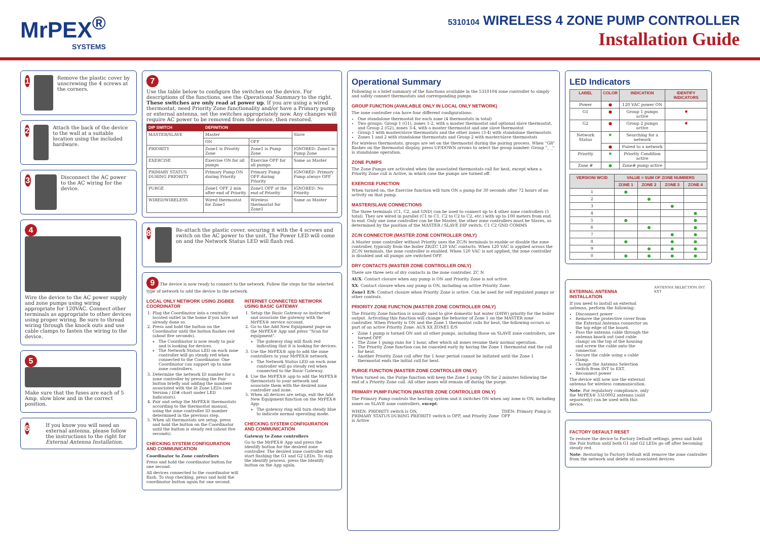MrPEX<sup>®</sup>
SYSTEMS
5310104 WIRELESS 4 ZONE PUMP CONTROLLER
Installation Guide
1 Remove the plastic cover by unscrewing the 4 screws at the corners.
2 Attach the back of the device to the wall at a suitable location using the included hardware.
3 Disconnect the AC power to the AC wiring for the device.
4
Wire the device to the AC power supply and zone pumps using wiring appropriate for 120VAC. Connect other terminals as appropriate to other devices using proper wiring. Be sure to thread wiring through the knock outs and use cable clamps to fasten the wiring to the device.
5
Make sure that the fuses are each of 5 Amp, slow blow and in the correct position.
6 If you know you will need an external antenna, please follow the instructions to the right for External Antenna Installation.
7
Use the table below to configure the switches on the device. For descriptions of the functions, see the Operational Summary to the right. These switches are only read at power up. If you are using a wired thermostat, need Priority Zone functionality and/or have a Primary pump or external antenna, set the switches appropriately now. Any changes will require AC power to be removed from the device, then restored.
| DIP SWITCH | DEFINITION | | |
| --- | --- | --- | --- |
| MASTER/SLAVE | Master | | Slave |
| | ON | OFF | |
| PRIORITY | Zone1 is Priority Zone | Zone1 is Pump Zone | IGNORED: Zone1 is Pump Zone |
| EXERCISE | Exercise ON for all pumps | Exercise OFF for all pumps | Same as Master |
| PRIMARY STATUS DURING PRIORITY | Primary Pump ON during Priority | Primary Pump OFF during Priority | IGNORED: Primary Pump always OFF |
| PURGE | Zone1 OFF 2 min after end of Priority | Zone1 OFF at the end of Priority | IGNORED: No Priority |
| WIRED/WIRELESS | Wired thermostat for Zone1 | Wireless thermostat for Zone1 | Same as Master |
8 Re-attach the plastic cover, securing it with the 4 screws and switch on the AC power to the unit. The Power LED will come on and the Network Status LED will flash red.
9 The device is now ready to connect to the network. Follow the steps for the selected type of network to add the device to the network.
LOCAL ONLY NETWORK USING ZIGBEE COORDINATOR
1. Plug the Coordinator into a centrally located outlet in the home if you have not already done so.
2. Press and hold the button on the Coordinator until the button flashes red (about five seconds).
The Coordinator is now ready to pair and is looking for devices.
The Network Status LED on each zone controller will go steady red when connected to the Coordinator. One Coordinator can support up to nine zone controllers.
3. Determine the network ID number for a zone controller by pressing the Pair button briefly and adding the numbers associated with the lit Zone LEDs (see Version / ID# chart under LED Indicators).
4. Pair and setup the MrPEX® thermostats according to the thermostat manual, using the zone controller ID number determined in the previous step.
5. When all thermostats are setup, press and hold the button on the Coordinator until the button is steady red (about five seconds).
CHECKING SYSTEM CONFIGURATION AND COMMUNICATION
Coordinator to Zone controllers
Press and hold the coordinator button for one second.
All devices connected to the coordinator will flash. To stop checking, press and hold the coordinator button again for one second.
INTERNET CONNECTED NETWORK USING BASIC GATEWAY
1. Setup the Basic Gateway as instructed and associate the gateway with the MrPEX® service account.
2. Go to the Add New Equipment page on the MrPEX® App and press "Scan for equipment".
The gateway ring will flash red indicating that it is looking for devices.
3. Use the MrPEX® app to add the zone controllers to your MrPEX® network.
The Network Status LED on each zone controller will go steady red when connected to the Basic Gateway.
4. Use the MrPEX® app to add the MrPEX® thermostats to your network and associate them with the desired zone controller and zone.
5. When all devices are setup, exit the Add New Equipment function on the MrPEX® App.
The gateway ring will turn steady blue to indicate normal operating mode.
CHECKING SYSTEM CONFIGURATION AND COMMUNICATION
Gateway to Zone controllers
Go to the MrPEX® App and press the Identify button for the desired zone controller. The desired zone controller will start flashing the G1 and G2 LEDs. To stop the identify process, press the Identify button on the App again.
Operational Summary
Following is a brief summary of the functions available in the 5310104 zone controller to simply and safely connect thermostats and corresponding pumps.
GROUP FUNCTION (AVAILABLE ONLY IN LOCAL ONLY NETWORK)
The zone controller can have four different configurations:
One standalone thermostat for each zone (4 thermostats in total)
Two groups: Group 1 (G1), zones 1-2, with a master thermostat and optional slave thermostat, and Group 2 (G2), zones 3-4, with a master thermostat and one slave thermostat
Group 1 with master/slave thermostats and the other zones (3-4) with standalone thermostats
Zones 1 and 2 with standalone thermostats and Group 2 with master/slave thermostats
For wireless thermostats, groups are set on the thermostat during the pairing process. When "GR" flashes on the thermostat display, press UP/DOWN arrows to select the group number. Group "_ _" is standalone operation.
ZONE PUMPS
The Zone Pumps are activated when the associated thermostats call for heat, except when a Priority Zone call is Active, in which case the pumps are turned off.
EXERCISE FUNCTION
When turned on, the Exercise function will turn ON a pump for 30 seconds after 72 hours of no activity on that pump.
MASTER/SLAVE CONNECTIONS
The three terminals (C1, C2, and GND) can be used to connect up to 4 other zone controllers (5 total). They are wired in parallel (C1 to C1, C2 to C2 to C2, etc.) with up to 100 meters from end to end. Only one zone controller can be the Master, the other zone controllers must be Slaves, as determined by the position of the MASTER / SLAVE DIP switch. C1 C2 GND COMMS
ZC/N CONNECTOR (MASTER ZONE CONTROLLER ONLY)
A Master zone controller without Priority uses the ZC/N terminals to enable or disable the zone controller, typically from the boiler ZR/ZC 120 VAC contacts. When 120 VAC is applied across the ZC/N terminals, the zone controller is enabled. When 120 VAC is not applied, the zone controller is disabled and all pumps are switched OFF.
DRY CONTACTS (MASTER ZONE CONTROLLER ONLY)
There are three sets of dry contacts in the zone controller. ZC N
AUX: Contact closure when any pump is ON and Priority Zone is not active.
XX: Contact closure when any pump is ON, including an active Priority Zone.
Zone1 E/S: Contact closure when Priority Zone is active. Can be used for self regulated pumps or other controls.
PRIORITY ZONE FUNCTION (MASTER ZONE CONTROLLER ONLY)
The Priority Zone function is usually used to give domestic hot water (DHW) priority for the boiler output. Activating this function will change the behavior of Zone 1 on the MASTER zone controller. When Priority is ON and the Zone 1 thermostat calls for heat, the following occurs as part of an active Priority Zone: AUX XX ZONE1 E/S
Zone 1 pump is turned ON and all other pumps, including those on SLAVE zone controllers, are turned OFF.
The Zone 1 pump runs for 1 hour, after which all zones resume their normal operation.
The Priority Zone function can be canceled early by having the Zone 1 thermostat end the call for heat.
Another Priority Zone call after the 1 hour period cannot be initiated until the Zone 1 thermostat ends the initial call for heat.
PURGE FUNCTION (MASTER ZONE CONTROLLER ONLY)
When turned on, the Purge function will keep the Zone 1 pump ON for 2 minutes following the end of a Priority Zone call. All other zones will remain off during the purge.
PRIMARY PUMP FUNCTION (MASTER ZONE CONTROLLER ONLY)
The Primary Pump controls the heating system and it switches ON when any zone is ON, including zones on SLAVE zone controllers, except:
WHEN: PRIORITY switch is ON,
PRIMARY STATUS DURING PRIORITY switch is OFF, and Priority Zone is Active
THEN: Primary Pump is OFF
LED Indicators
| LABEL | COLOR | INDICATION | IDENTIFY INDICATORS |
| --- | --- | --- | --- |
| Power | ● | 120 VAC power ON | |
| G1 | ● | Group 1 pumps active | ✹ |
| G2 | ● | Group 2 pumps active | ✹ |
| Network Status | ✹ | Searching for a network | |
| | ● | Paired to a network | |
| Priority | ✹ | Priority Condition active | |
| Zone # | ● | Zone# pump active | |
| VERSION/ WCID | VALUE = SUM OF ZONE NUMBERS | | | |
| --- | --- | --- | --- | --- |
| | ZONE 1 | ZONE 2 | ZONE 3 | ZONE 4 |
| 1 | ● | | | |
| 2 | | ● | | |
| 3 | | | ● | |
| 4 | | | | ● |
| 5 | ● | | | ● |
| 6 | | ● | | ● |
| 7 | | | ● | ● |
| 8 | ● | | ● | ● |
| 9 | | ● | ● | ● |
| 0 | ● | ● | ● | ● |
EXTERNAL ANTENNA INSTALLATION
If you need to install an external antenna, perform the following:
Disconnect power
Remove the protective cover from the External Antenna connector on the top edge of the board.
Pass the antenna cable through the antenna knock out (and cable clamp) on the top of the housing and screw the cable onto the connector.
Secure the cable using a cable clamp.
Change the Antenna Selection switch from INT to EXT.
Reconnect power
The device will now use the external antenna for wireless communication.
Note: For regulatory compliance, only the MrPEX® 5310002 antenna (sold separately) can be used with this device.
ANTENNA SELECTION INT EXT
FACTORY DEFAULT RESET
To restore the device to Factory Default settings, press and hold the Pair button until both G1 and G2 LEDs go off after becoming steady red.
Note: Restoring to Factory Default will remove the zone controller from the network and delete all associated devices.